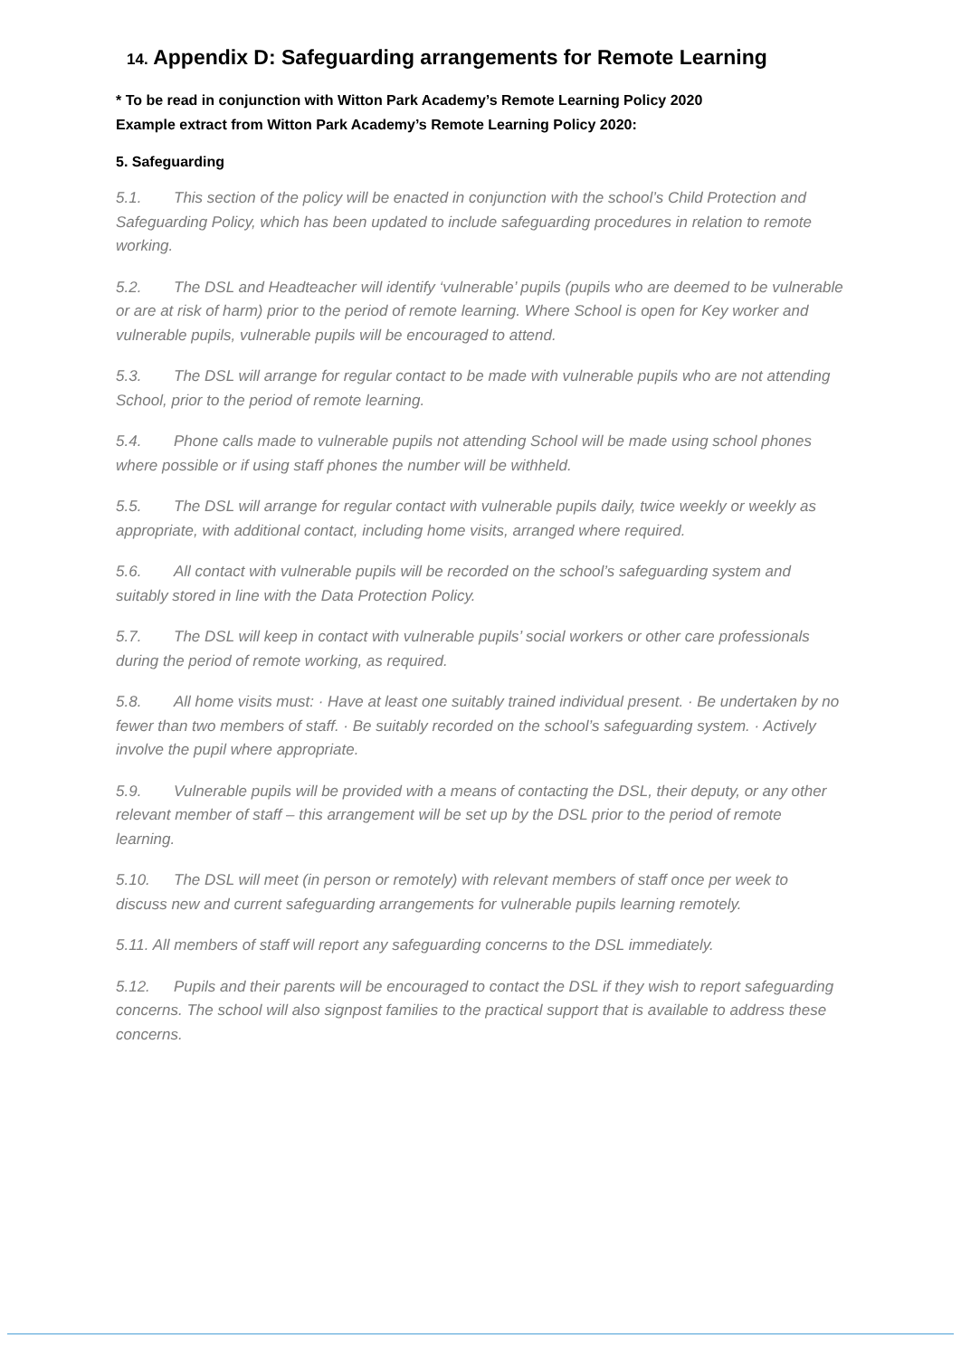14. Appendix D: Safeguarding arrangements for Remote Learning
* To be read in conjunction with Witton Park Academy’s Remote Learning Policy 2020
Example extract from Witton Park Academy’s Remote Learning Policy 2020:
5. Safeguarding
5.1. This section of the policy will be enacted in conjunction with the school’s Child Protection and Safeguarding Policy, which has been updated to include safeguarding procedures in relation to remote working.
5.2. The DSL and Headteacher will identify ‘vulnerable’ pupils (pupils who are deemed to be vulnerable or are at risk of harm) prior to the period of remote learning. Where School is open for Key worker and vulnerable pupils, vulnerable pupils will be encouraged to attend.
5.3. The DSL will arrange for regular contact to be made with vulnerable pupils who are not attending School, prior to the period of remote learning.
5.4. Phone calls made to vulnerable pupils not attending School will be made using school phones where possible or if using staff phones the number will be withheld.
5.5. The DSL will arrange for regular contact with vulnerable pupils daily, twice weekly or weekly as appropriate, with additional contact, including home visits, arranged where required.
5.6. All contact with vulnerable pupils will be recorded on the school’s safeguarding system and suitably stored in line with the Data Protection Policy.
5.7. The DSL will keep in contact with vulnerable pupils’ social workers or other care professionals during the period of remote working, as required.
5.8. All home visits must: · Have at least one suitably trained individual present. · Be undertaken by no fewer than two members of staff. · Be suitably recorded on the school’s safeguarding system. · Actively involve the pupil where appropriate.
5.9. Vulnerable pupils will be provided with a means of contacting the DSL, their deputy, or any other relevant member of staff – this arrangement will be set up by the DSL prior to the period of remote learning.
5.10. The DSL will meet (in person or remotely) with relevant members of staff once per week to discuss new and current safeguarding arrangements for vulnerable pupils learning remotely.
5.11. All members of staff will report any safeguarding concerns to the DSL immediately.
5.12. Pupils and their parents will be encouraged to contact the DSL if they wish to report safeguarding concerns. The school will also signpost families to the practical support that is available to address these concerns.